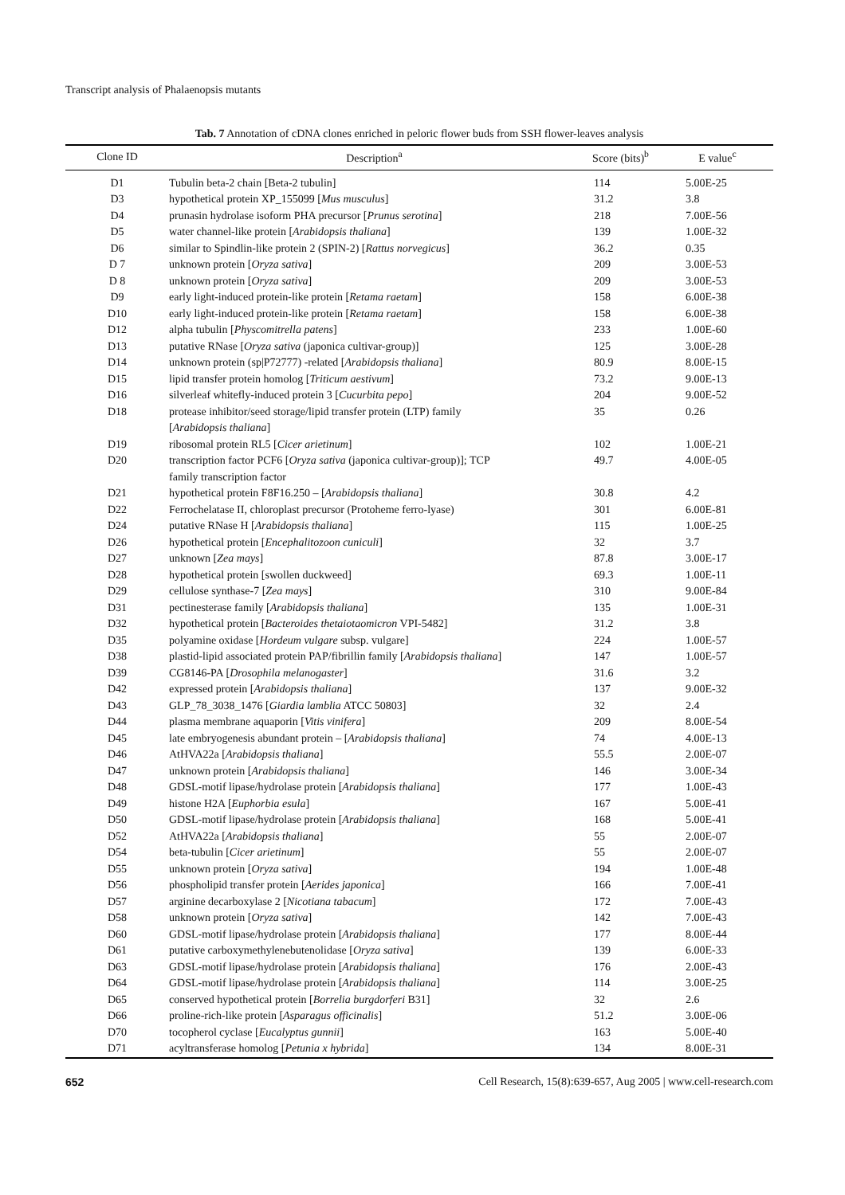Transcript analysis of Phalaenopsis mutants
Tab. 7 Annotation of cDNA clones enriched in peloric flower buds from SSH flower-leaves analysis
| Clone ID | Description<sup>a</sup> | Score (bits)<sup>b</sup> | E value<sup>c</sup> |
| --- | --- | --- | --- |
| D1 | Tubulin beta-2 chain [Beta-2 tubulin] | 114 | 5.00E-25 |
| D3 | hypothetical protein XP_155099 [ Mus musculus ] | 31.2 | 3.8 |
| D4 | prunasin hydrolase isoform PHA precursor [ Prunus serotina ] | 218 | 7.00E-56 |
| D5 | water channel-like protein [ Arabidopsis thaliana ] | 139 | 1.00E-32 |
| D6 | similar to Spindlin-like protein 2 (SPIN-2) [ Rattus norvegicus ] | 36.2 | 0.35 |
| D 7 | unknown protein [ Oryza sativa ] | 209 | 3.00E-53 |
| D 8 | unknown protein [ Oryza sativa ] | 209 | 3.00E-53 |
| D9 | early light-induced protein-like protein [ Retama raetam ] | 158 | 6.00E-38 |
| D10 | early light-induced protein-like protein [ Retama raetam ] | 158 | 6.00E-38 |
| D12 | alpha tubulin [ Physcomitrella patens ] | 233 | 1.00E-60 |
| D13 | putative RNase [ Oryza sativa (japonica cultivar-group)] | 125 | 3.00E-28 |
| D14 | unknown protein (sp/P72777) -related [ Arabidopsis thaliana ] | 80.9 | 8.00E-15 |
| D15 | lipid transfer protein homolog [ Triticum aestivum ] | 73.2 | 9.00E-13 |
| D16 | silverleaf whitefly-induced protein 3 [ Cucurbita pepo ] | 204 | 9.00E-52 |
| D18 | protease inhibitor/seed storage/lipid transfer protein (LTP) family [ Arabidopsis thaliana ] | 35 | 0.26 |
| D19 | ribosomal protein RL5 [ Cicer arietinum ] | 102 | 1.00E-21 |
| D20 | transcription factor PCF6 [ Oryza sativa (japonica cultivar-group)]; TCP family transcription factor | 49.7 | 4.00E-05 |
| D21 | hypothetical protein F8F16.250 – [ Arabidopsis thaliana ] | 30.8 | 4.2 |
| D22 | Ferrochelatase II, chloroplast precursor (Protoheme ferro-lyase) | 301 | 6.00E-81 |
| D24 | putative RNase H [ Arabidopsis thaliana ] | 115 | 1.00E-25 |
| D26 | hypothetical protein [ Encephalitozoon cuniculi ] | 32 | 3.7 |
| D27 | unknown [ Zea mays ] | 87.8 | 3.00E-17 |
| D28 | hypothetical protein [swollen duckweed] | 69.3 | 1.00E-11 |
| D29 | cellulose synthase-7 [ Zea mays ] | 310 | 9.00E-84 |
| D31 | pectinesterase family [ Arabidopsis thaliana ] | 135 | 1.00E-31 |
| D32 | hypothetical protein [ Bacteroides thetaiotaomicron VPI-5482] | 31.2 | 3.8 |
| D35 | polyamine oxidase [ Hordeum vulgare subsp. vulgare] | 224 | 1.00E-57 |
| D38 | plastid-lipid associated protein PAP/fibrillin family [ Arabidopsis thaliana ] | 147 | 1.00E-57 |
| D39 | CG8146-PA [ Drosophila melanogaster ] | 31.6 | 3.2 |
| D42 | expressed protein [ Arabidopsis thaliana ] | 137 | 9.00E-32 |
| D43 | GLP_78_3038_1476 [ Giardia lamblia ATCC 50803] | 32 | 2.4 |
| D44 | plasma membrane aquaporin [ Vitis vinifera ] | 209 | 8.00E-54 |
| D45 | late embryogenesis abundant protein – [ Arabidopsis thaliana ] | 74 | 4.00E-13 |
| D46 | AtHVA22a [ Arabidopsis thaliana ] | 55.5 | 2.00E-07 |
| D47 | unknown protein [ Arabidopsis thaliana ] | 146 | 3.00E-34 |
| D48 | GDSL-motif lipase/hydrolase protein [ Arabidopsis thaliana ] | 177 | 1.00E-43 |
| D49 | histone H2A [ Euphorbia esula ] | 167 | 5.00E-41 |
| D50 | GDSL-motif lipase/hydrolase protein [ Arabidopsis thaliana ] | 168 | 5.00E-41 |
| D52 | AtHVA22a [ Arabidopsis thaliana ] | 55 | 2.00E-07 |
| D54 | beta-tubulin [ Cicer arietinum ] | 55 | 2.00E-07 |
| D55 | unknown protein [ Oryza sativa ] | 194 | 1.00E-48 |
| D56 | phospholipid transfer protein [ Aerides japonica ] | 166 | 7.00E-41 |
| D57 | arginine decarboxylase 2 [ Nicotiana tabacum ] | 172 | 7.00E-43 |
| D58 | unknown protein [ Oryza sativa ] | 142 | 7.00E-43 |
| D60 | GDSL-motif lipase/hydrolase protein [ Arabidopsis thaliana ] | 177 | 8.00E-44 |
| D61 | putative carboxymethylenebutenolidase [ Oryza sativa ] | 139 | 6.00E-33 |
| D63 | GDSL-motif lipase/hydrolase protein [ Arabidopsis thaliana ] | 176 | 2.00E-43 |
| D64 | GDSL-motif lipase/hydrolase protein [ Arabidopsis thaliana ] | 114 | 3.00E-25 |
| D65 | conserved hypothetical protein [ Borrelia burgdorferi B31] | 32 | 2.6 |
| D66 | proline-rich-like protein [ Asparagus officinalis ] | 51.2 | 3.00E-06 |
| D70 | tocopherol cyclase [ Eucalyptus gunnii ] | 163 | 5.00E-40 |
| D71 | acyltransferase homolog [ Petunia x hybrida ] | 134 | 8.00E-31 |
652 Cell Research, 15(8):639-657, Aug 2005 | www.cell-research.com